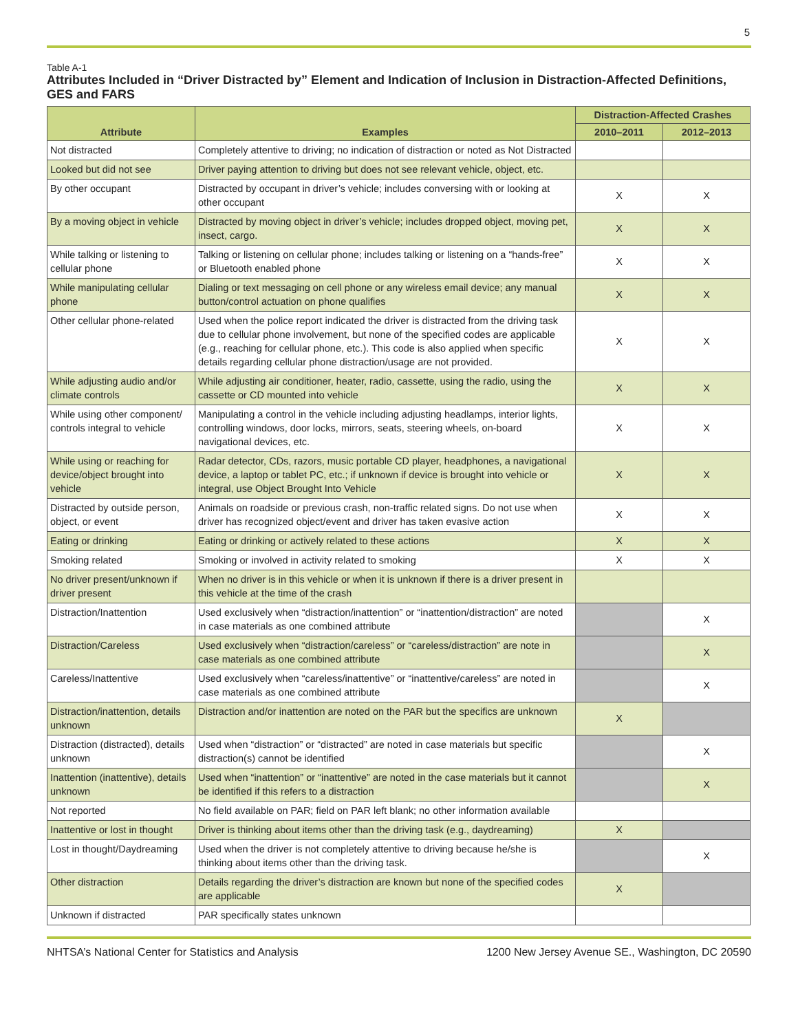5
Table A-1
Attributes Included in “Driver Distracted by” Element and Indication of Inclusion in Distraction-Affected Definitions, GES and FARS
| Attribute | Examples | Distraction-Affected Crashes | |
| --- | --- | --- | --- |
| | | 2010–2011 | 2012–2013 |
| Not distracted | Completely attentive to driving; no indication of distraction or noted as Not Distracted | | |
| Looked but did not see | Driver paying attention to driving but does not see relevant vehicle, object, etc. | | |
| By other occupant | Distracted by occupant in driver’s vehicle; includes conversing with or looking at other occupant | X | X |
| By a moving object in vehicle | Distracted by moving object in driver’s vehicle; includes dropped object, moving pet, insect, cargo. | X | X |
| While talking or listening to cellular phone | Talking or listening on cellular phone; includes talking or listening on a “hands-free” or Bluetooth enabled phone | X | X |
| While manipulating cellular phone | Dialing or text messaging on cell phone or any wireless email device; any manual button/control actuation on phone qualifies | X | X |
| Other cellular phone-related | Used when the police report indicated the driver is distracted from the driving task due to cellular phone involvement, but none of the specified codes are applicable (e.g., reaching for cellular phone, etc.). This code is also applied when specific details regarding cellular phone distraction/usage are not provided. | X | X |
| While adjusting audio and/or climate controls | While adjusting air conditioner, heater, radio, cassette, using the radio, using the cassette or CD mounted into vehicle | X | X |
| While using other component/ controls integral to vehicle | Manipulating a control in the vehicle including adjusting headlamps, interior lights, controlling windows, door locks, mirrors, seats, steering wheels, on-board navigational devices, etc. | X | X |
| While using or reaching for device/object brought into vehicle | Radar detector, CDs, razors, music portable CD player, headphones, a navigational device, a laptop or tablet PC, etc.; if unknown if device is brought into vehicle or integral, use Object Brought Into Vehicle | X | X |
| Distracted by outside person, object, or event | Animals on roadside or previous crash, non-traffic related signs. Do not use when driver has recognized object/event and driver has taken evasive action | X | X |
| Eating or drinking | Eating or drinking or actively related to these actions | X | X |
| Smoking related | Smoking or involved in activity related to smoking | X | X |
| No driver present/unknown if driver present | When no driver is in this vehicle or when it is unknown if there is a driver present in this vehicle at the time of the crash | | |
| Distraction/Inattention | Used exclusively when “distraction/inattention” or “inattention/distraction” are noted in case materials as one combined attribute | | X |
| Distraction/Careless | Used exclusively when “distraction/careless” or “careless/distraction” are note in case materials as one combined attribute | | X |
| Careless/Inattentive | Used exclusively when “careless/inattentive” or “inattentive/careless” are noted in case materials as one combined attribute | | X |
| Distraction/inattention, details unknown | Distraction and/or inattention are noted on the PAR but the specifics are unknown | X | |
| Distraction (distracted), details unknown | Used when “distraction” or “distracted” are noted in case materials but specific distraction(s) cannot be identified | | X |
| Inattention (inattentive), details unknown | Used when “inattention” or “inattentive” are noted in the case materials but it cannot be identified if this refers to a distraction | | X |
| Not reported | No field available on PAR; field on PAR left blank; no other information available | | |
| Inattentive or lost in thought | Driver is thinking about items other than the driving task (e.g., daydreaming) | X | |
| Lost in thought/Daydreaming | Used when the driver is not completely attentive to driving because he/she is thinking about items other than the driving task. | | X |
| Other distraction | Details regarding the driver’s distraction are known but none of the specified codes are applicable | X | |
| Unknown if distracted | PAR specifically states unknown | | |
NHTSA’s National Center for Statistics and Analysis 1200 New Jersey Avenue SE., Washington, DC 20590